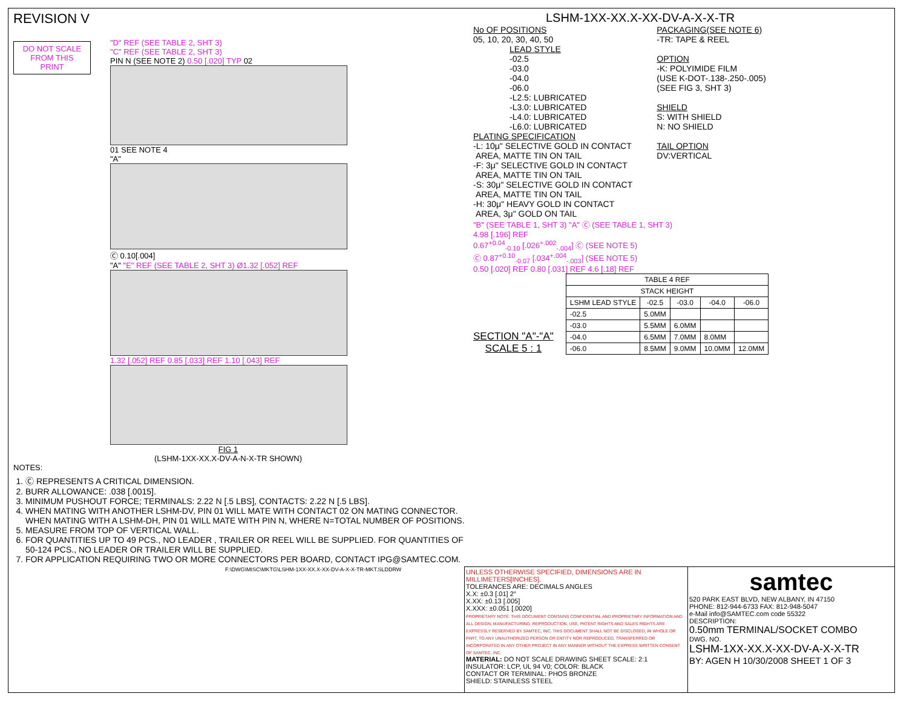REVISION V
DO NOT SCALE FROM THIS PRINT
"D" REF (SEE TABLE 2, SHT 3)
"C" REF (SEE TABLE 2, SHT 3)
PIN N (SEE NOTE 2) 0.50 [.020] TYP 02
01 SEE NOTE 4
"A"
Ⓒ 0.10[.004]
"A" "E" REF (SEE TABLE 2, SHT 3) Ø1.32 [.052] REF
1.32 [.052] REF 0.85 [.033] REF 1.10 [.043] REF
FIG 1
(LSHM-1XX-XX.X-DV-A-N-X-TR SHOWN)
NOTES:
1. Ⓒ REPRESENTS A CRITICAL DIMENSION.
2. BURR ALLOWANCE: .038 [.0015].
3. MINIMUM PUSHOUT FORCE; TERMINALS: 2.22 N [.5 LBS], CONTACTS: 2.22 N [.5 LBS].
4. WHEN MATING WITH ANOTHER LSHM-DV, PIN 01 WILL MATE WITH CONTACT 02 ON MATING CONNECTOR. WHEN MATING WITH A LSHM-DH, PIN 01 WILL MATE WITH PIN N, WHERE N=TOTAL NUMBER OF POSITIONS.
5. MEASURE FROM TOP OF VERTICAL WALL.
6. FOR QUANTITIES UP TO 49 PCS., NO LEADER , TRAILER OR REEL WILL BE SUPPLIED. FOR QUANTITIES OF 50-124 PCS., NO LEADER OR TRAILER WILL BE SUPPLIED.
7. FOR APPLICATION REQUIRING TWO OR MORE CONNECTORS PER BOARD, CONTACT IPG@SAMTEC.COM.
F:\DWG\MISC\MKTG\LSHM-1XX-XX.X-XX-DV-A-X-X-TR-MKT.SLDDRW
LSHM-1XX-XX.X-XX-DV-A-X-X-TR
No OF POSITIONS
05, 10, 20, 30, 40, 50
LEAD STYLE
-02.5
-03.0
-04.0
-06.0
-L2.5: LUBRICATED
-L3.0: LUBRICATED
-L4.0: LUBRICATED
-L6.0: LUBRICATED
PLATING SPECIFICATION
-L: 10μ" SELECTIVE GOLD IN CONTACT
AREA, MATTE TIN ON TAIL
-F: 3μ" SELECTIVE GOLD IN CONTACT
AREA, MATTE TIN ON TAIL
-S: 30μ" SELECTIVE GOLD IN CONTACT
AREA, MATTE TIN ON TAIL
-H: 30μ" HEAVY GOLD IN CONTACT
AREA, 3μ" GOLD ON TAIL
PACKAGING(SEE NOTE 6)
-TR: TAPE & REEL
OPTION
-K: POLYIMIDE FILM
(USE K-DOT-.138-.250-.005)
(SEE FIG 3, SHT 3)
SHIELD
S: WITH SHIELD
N: NO SHIELD
TAIL OPTION
DV:VERTICAL
"B" (SEE TABLE 1, SHT 3) "A" Ⓒ (SEE TABLE 1, SHT 3)
4.98 [.196] REF
0.67<sup>+0.04</sup><sub>-0.10</sub> [.026<sup>+.002</sup><sub>-.004</sub>] Ⓒ (SEE NOTE 5)
Ⓒ 0.87<sup>+0.10</sup><sub>-0.07</sub> [.034<sup>+.004</sup><sub>-.003</sub>] (SEE NOTE 5)
0.50 [.020] REF 0.80 [.031] REF 4.6 [.18] REF
SECTION "A"-"A"
SCALE 5 : 1
| TABLE 4 REF | | | | |
| --- | --- | --- | --- | --- |
| STACK HEIGHT | | | | |
| LSHM LEAD STYLE | -02.5 | -03.0 | -04.0 | -06.0 |
| -02.5 | 5.0MM | | | |
| -03.0 | 5.5MM | 6.0MM | | |
| -04.0 | 6.5MM | 7.0MM | 8.0MM | |
| -06.0 | 8.5MM | 9.0MM | 10.0MM | 12.0MM |
UNLESS OTHERWISE SPECIFIED, DIMENSIONS ARE IN MILLIMETERS[INCHES].
TOLERANCES ARE: DECIMALS ANGLES
X.X: ±0.3 [.01] 2°
X.XX: ±0.13 [.005]
X.XXX: ±0.051 [.0020]
PROPRIETARY NOTE: THIS DOCUMENT CONTAINS CONFIDENTIAL AND PROPRIETARY INFORMATION AND ALL DESIGN, MANUFACTURING, REPRODUCTION, USE, PATENT RIGHTS AND SALES RIGHTS ARE EXPRESSLY RESERVED BY SAMTEC, INC. THIS DOCUMENT SHALL NOT BE DISCLOSED, IN WHOLE OR PART, TO ANY UNAUTHORIZED PERSON OR ENTITY NOR REPRODUCED, TRANSFERRED OR INCORPORATED IN ANY OTHER PROJECT IN ANY MANNER WITHOUT THE EXPRESS WRITTEN CONSENT OF SAMTEC, INC.
MATERIAL: DO NOT SCALE DRAWING SHEET SCALE: 2:1
INSULATOR: LCP, UL 94 V0; COLOR: BLACK
CONTACT OR TERMINAL: PHOS BRONZE
SHIELD: STAINLESS STEEL
samtec
520 PARK EAST BLVD, NEW ALBANY, IN 47150
PHONE: 812-944-6733 FAX: 812-948-5047
e-Mail info@SAMTEC.com code 55322
DESCRIPTION:
0.50mm TERMINAL/SOCKET COMBO
DWG. NO.
LSHM-1XX-XX.X-XX-DV-A-X-X-TR
BY: AGEN H 10/30/2008 SHEET 1 OF 3